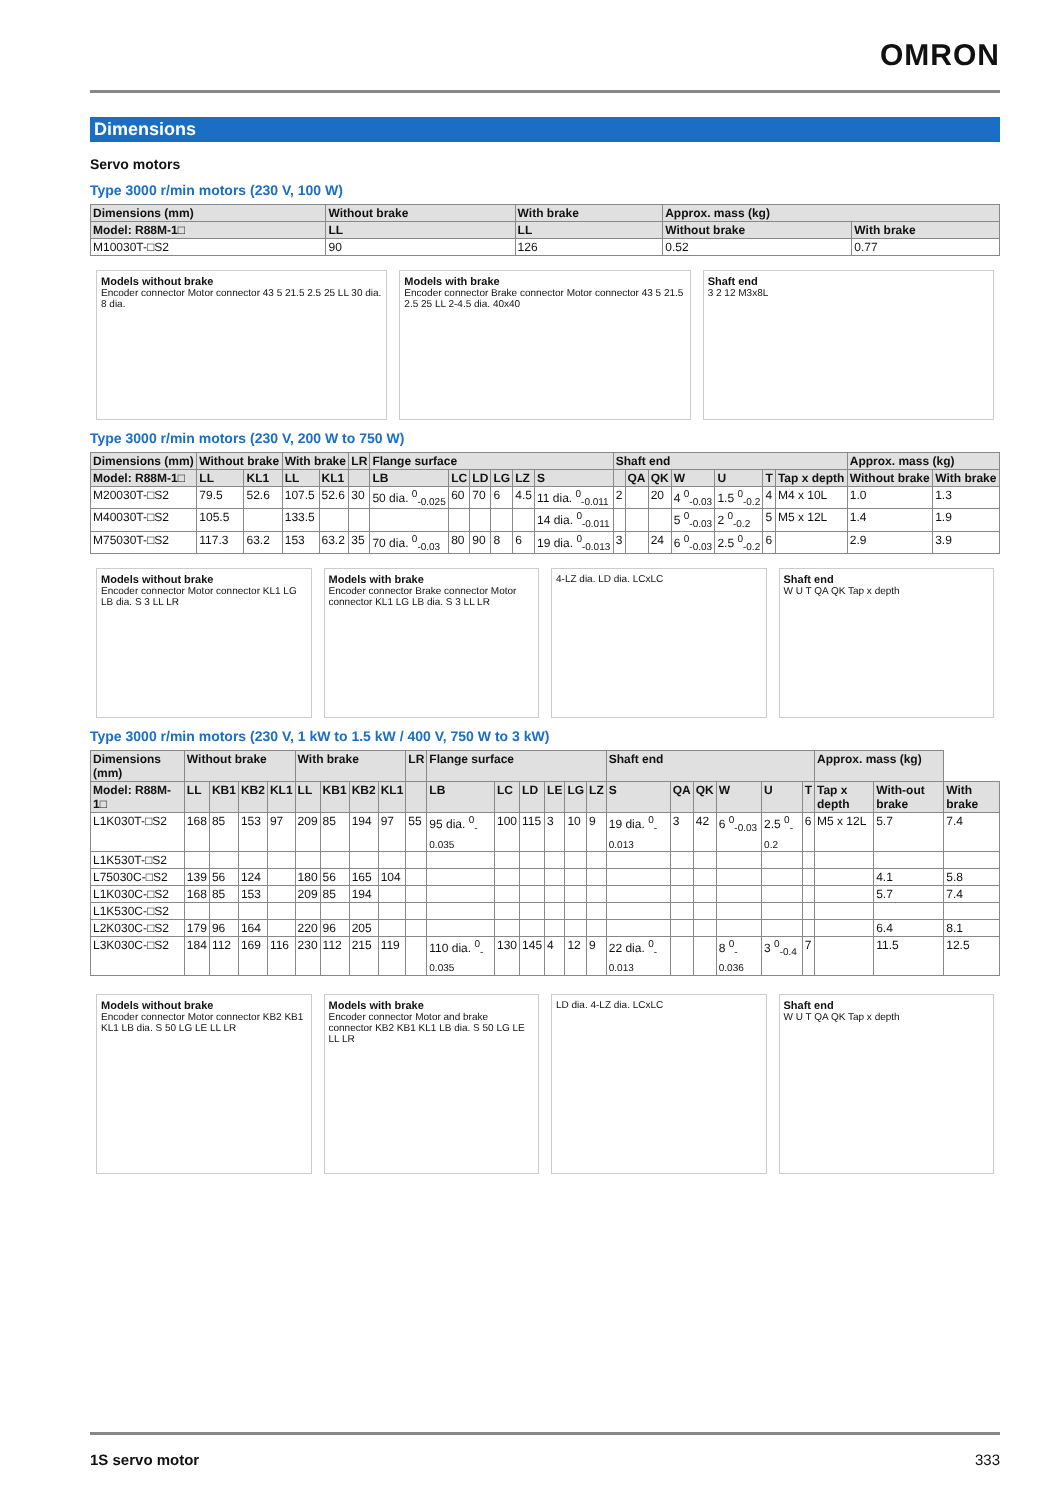OMRON
Dimensions
Servo motors
Type 3000 r/min motors (230 V, 100 W)
| Dimensions (mm) | Without brake | With brake | Approx. mass (kg) | |
| --- | --- | --- | --- | --- |
| Model: R88M-1□ | LL | LL | Without brake | With brake |
| M10030T-□S2 | 90 | 126 | 0.52 | 0.77 |
Models without brake
Encoder connector Motor connector 43 5 21.5 2.5 25 LL 30 dia. 8 dia.
Models with brake
Encoder connector Brake connector Motor connector 43 5 21.5 2.5 25 LL 2-4.5 dia. 40x40
Shaft end
3 2 12 M3x8L
Type 3000 r/min motors (230 V, 200 W to 750 W)
| Dimensions (mm) | Without brake | | With brake | | LR | Flange surface | | | | | | Shaft end | | | | | | | Approx. mass (kg) | |
| --- | --- | --- | --- | --- | --- | --- | --- | --- | --- | --- | --- | --- | --- | --- | --- | --- | --- | --- | --- | --- |
| Model: R88M-1□ | LL | KL1 | LL | KL1 | | LB | LC | LD | LG | LZ | S | | QA | QK | W | U | T | Tap x depth | Without brake | With brake |
| M20030T-□S2 | 79.5 | 52.6 | 107.5 | 52.6 | 30 | 50 dia. <sup>0</sup><sub>-0.025</sub> | 60 | 70 | 6 | 4.5 | 11 dia. <sup>0</sup><sub>-0.011</sub> | 2 | | 20 | 4 <sup>0</sup><sub>-0.03</sub> | 1.5 <sup>0</sup><sub>-0.2</sub> | 4 | M4 x 10L | 1.0 | 1.3 |
| M40030T-□S2 | 105.5 | | 133.5 | | | | | | | | 14 dia. <sup>0</sup><sub>-0.011</sub> | | | | 5 <sup>0</sup><sub>-0.03</sub> | 2 <sup>0</sup><sub>-0.2</sub> | 5 | M5 x 12L | 1.4 | 1.9 |
| M75030T-□S2 | 117.3 | 63.2 | 153 | 63.2 | 35 | 70 dia. <sup>0</sup><sub>-0.03</sub> | 80 | 90 | 8 | 6 | 19 dia. <sup>0</sup><sub>-0.013</sub> | 3 | | 24 | 6 <sup>0</sup><sub>-0.03</sub> | 2.5 <sup>0</sup><sub>-0.2</sub> | 6 | | 2.9 | 3.9 |
Models without brake
Encoder connector Motor connector KL1 LG LB dia. S 3 LL LR
Models with brake
Encoder connector Brake connector Motor connector KL1 LG LB dia. S 3 LL LR
4-LZ dia. LD dia. LCxLC Shaft end
W U T QA QK Tap x depth
Type 3000 r/min motors (230 V, 1 kW to 1.5 kW / 400 V, 750 W to 3 kW)
| Dimensions (mm) | Without brake | | | | With brake | | | | LR | Flange surface | | | | | | Shaft end | | | | | | Approx. mass (kg) | | |
| --- | --- | --- | --- | --- | --- | --- | --- | --- | --- | --- | --- | --- | --- | --- | --- | --- | --- | --- | --- | --- | --- | --- | --- | --- |
| Model: R88M-1□ | LL | KB1 | KB2 | KL1 | LL | KB1 | KB2 | KL1 | | LB | LC | LD | LE | LG | LZ | S | QA | QK | W | U | T | Tap x depth | With-out brake | With brake |
| L1K030T-□S2 | 168 | 85 | 153 | 97 | 209 | 85 | 194 | 97 | 55 | 95 dia. <sup>0</sup><sub>-0.035</sub> | 100 | 115 | 3 | 10 | 9 | 19 dia. <sup>0</sup><sub>-0.013</sub> | 3 | 42 | 6 <sup>0</sup><sub>-0.03</sub> | 2.5 <sup>0</sup><sub>-0.2</sub> | 6 | M5 x 12L | 5.7 | 7.4 |
| L1K530T-□S2 | | | | | | | | | | | | | | | | | | | | | | | | |
| L75030C-□S2 | 139 | 56 | 124 | | 180 | 56 | 165 | 104 | | | | | | | | | | | | | | | 4.1 | 5.8 |
| L1K030C-□S2 | 168 | 85 | 153 | | 209 | 85 | 194 | | | | | | | | | | | | | | | | 5.7 | 7.4 |
| L1K530C-□S2 | | | | | | | | | | | | | | | | | | | | | | | | |
| L2K030C-□S2 | 179 | 96 | 164 | | 220 | 96 | 205 | | | | | | | | | | | | | | | | 6.4 | 8.1 |
| L3K030C-□S2 | 184 | 112 | 169 | 116 | 230 | 112 | 215 | 119 | | 110 dia. <sup>0</sup><sub>-0.035</sub> | 130 | 145 | 4 | 12 | 9 | 22 dia. <sup>0</sup><sub>-0.013</sub> | | | 8 <sup>0</sup><sub>-0.036</sub> | 3 <sup>0</sup><sub>-0.4</sub> | 7 | | 11.5 | 12.5 |
Models without brake
Encoder connector Motor connector KB2 KB1 KL1 LB dia. S 50 LG LE LL LR
Models with brake
Encoder connector Motor and brake connector KB2 KB1 KL1 LB dia. S 50 LG LE LL LR
LD dia. 4-LZ dia. LCxLC Shaft end
W U T QA QK Tap x depth
1S servo motor 333